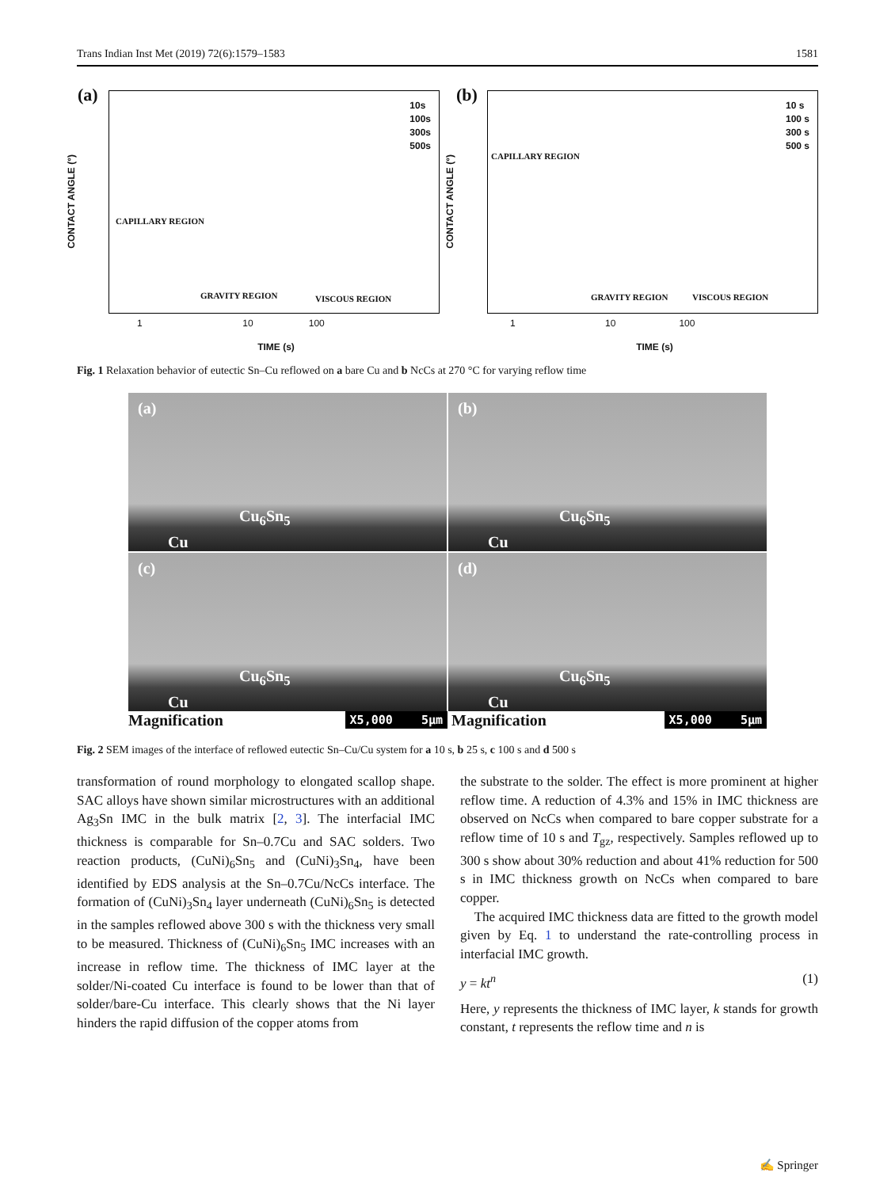Trans Indian Inst Met (2019) 72(6):1579–1583 1581
(a)
10s
100s
300s
500s
CAPILLARY REGION
GRAVITY REGION VISCOUS REGION
CONTACT ANGLE (°)
1 10 100
TIME (s)
(b)
10 s
100 s
300 s
500 s
CAPILLARY REGION
GRAVITY REGION VISCOUS REGION
CONTACT ANGLE (°)
1 10 100
TIME (s)
Fig. 1 Relaxation behavior of eutectic Sn–Cu reflowed on a bare Cu and b NcCs at 270 °C for varying reflow time
(a)
Cu<sub>6</sub>Sn<sub>5</sub>
Cu
(b)
Cu<sub>6</sub>Sn<sub>5</sub>
Cu
(c)
Cu<sub>6</sub>Sn<sub>5</sub>
Cu
(d)
Cu<sub>6</sub>Sn<sub>5</sub>
Cu
Magnification X5,000 5μm
Magnification X5,000 5μm
Fig. 2 SEM images of the interface of reflowed eutectic Sn–Cu/Cu system for a 10 s, b 25 s, c 100 s and d 500 s
transformation of round morphology to elongated scallop shape. SAC alloys have shown similar microstructures with an additional Ag<sub>3</sub>Sn IMC in the bulk matrix [2, 3]. The interfacial IMC thickness is comparable for Sn–0.7Cu and SAC solders. Two reaction products, (CuNi)<sub>6</sub>Sn<sub>5</sub> and (CuNi)<sub>3</sub>Sn<sub>4</sub>, have been identified by EDS analysis at the Sn–0.7Cu/NcCs interface. The formation of (CuNi)<sub>3</sub>Sn<sub>4</sub> layer underneath (CuNi)<sub>6</sub>Sn<sub>5</sub> is detected in the samples reflowed above 300 s with the thickness very small to be measured. Thickness of (CuNi)<sub>6</sub>Sn<sub>5</sub> IMC increases with an increase in reflow time. The thickness of IMC layer at the solder/Ni-coated Cu interface is found to be lower than that of solder/bare-Cu interface. This clearly shows that the Ni layer hinders the rapid diffusion of the copper atoms from
the substrate to the solder. The effect is more prominent at higher reflow time. A reduction of 4.3% and 15% in IMC thickness are observed on NcCs when compared to bare copper substrate for a reflow time of 10 s and T<sub>gz</sub>, respectively. Samples reflowed up to 300 s show about 30% reduction and about 41% reduction for 500 s in IMC thickness growth on NcCs when compared to bare copper.
The acquired IMC thickness data are fitted to the growth model given by Eq. 1 to understand the rate-controlling process in interfacial IMC growth.
y = kt<sup>n</sup> (1)
Here, y represents the thickness of IMC layer, k stands for growth constant, t represents the reflow time and n is
✍ Springer